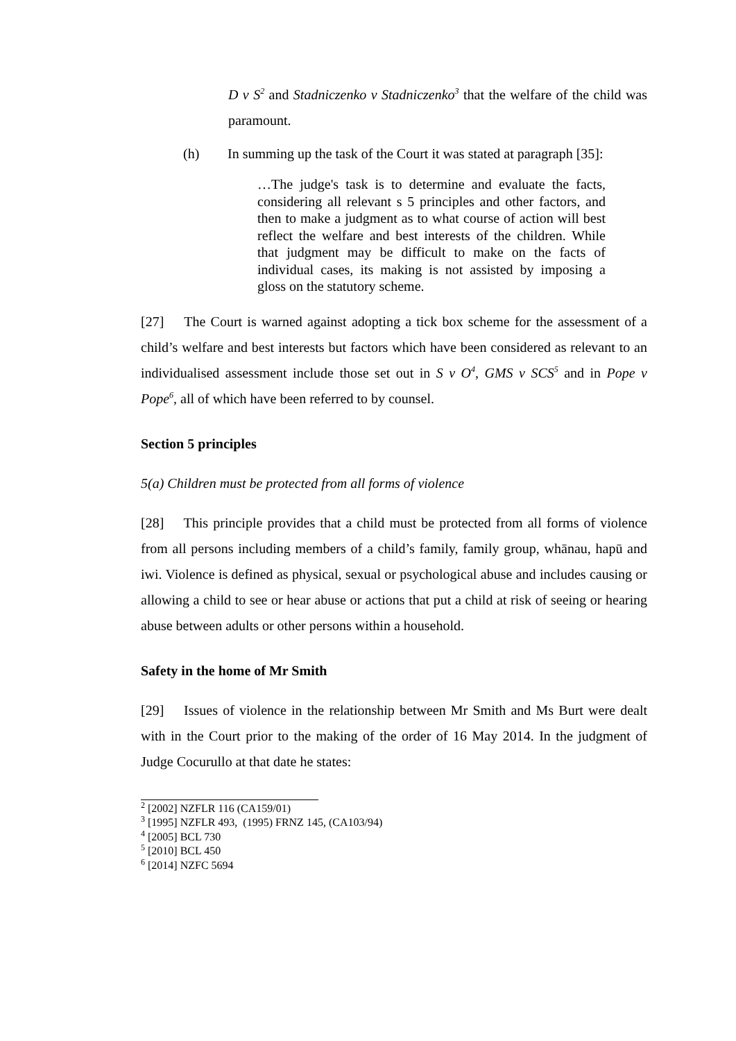D v S<sup>2</sup> and Stadniczenko v Stadniczenko<sup>3</sup> that the welfare of the child was paramount.
(h) In summing up the task of the Court it was stated at paragraph [35]:
…The judge's task is to determine and evaluate the facts, considering all relevant s 5 principles and other factors, and then to make a judgment as to what course of action will best reflect the welfare and best interests of the children. While that judgment may be difficult to make on the facts of individual cases, its making is not assisted by imposing a gloss on the statutory scheme.
[27] The Court is warned against adopting a tick box scheme for the assessment of a child’s welfare and best interests but factors which have been considered as relevant to an individualised assessment include those set out in S v O<sup>4</sup>, GMS v SCS<sup>5</sup> and in Pope v Pope<sup>6</sup>, all of which have been referred to by counsel.
Section 5 principles
5(a) Children must be protected from all forms of violence
[28] This principle provides that a child must be protected from all forms of violence from all persons including members of a child’s family, family group, whānau, hapū and iwi. Violence is defined as physical, sexual or psychological abuse and includes causing or allowing a child to see or hear abuse or actions that put a child at risk of seeing or hearing abuse between adults or other persons within a household.
Safety in the home of Mr Smith
[29] Issues of violence in the relationship between Mr Smith and Ms Burt were dealt with in the Court prior to the making of the order of 16 May 2014. In the judgment of Judge Cocurullo at that date he states:
<sup>2</sup> [2002] NZFLR 116 (CA159/01)
<sup>3</sup> [1995] NZFLR 493, (1995) FRNZ 145, (CA103/94)
<sup>4</sup> [2005] BCL 730
<sup>5</sup> [2010] BCL 450
<sup>6</sup> [2014] NZFC 5694